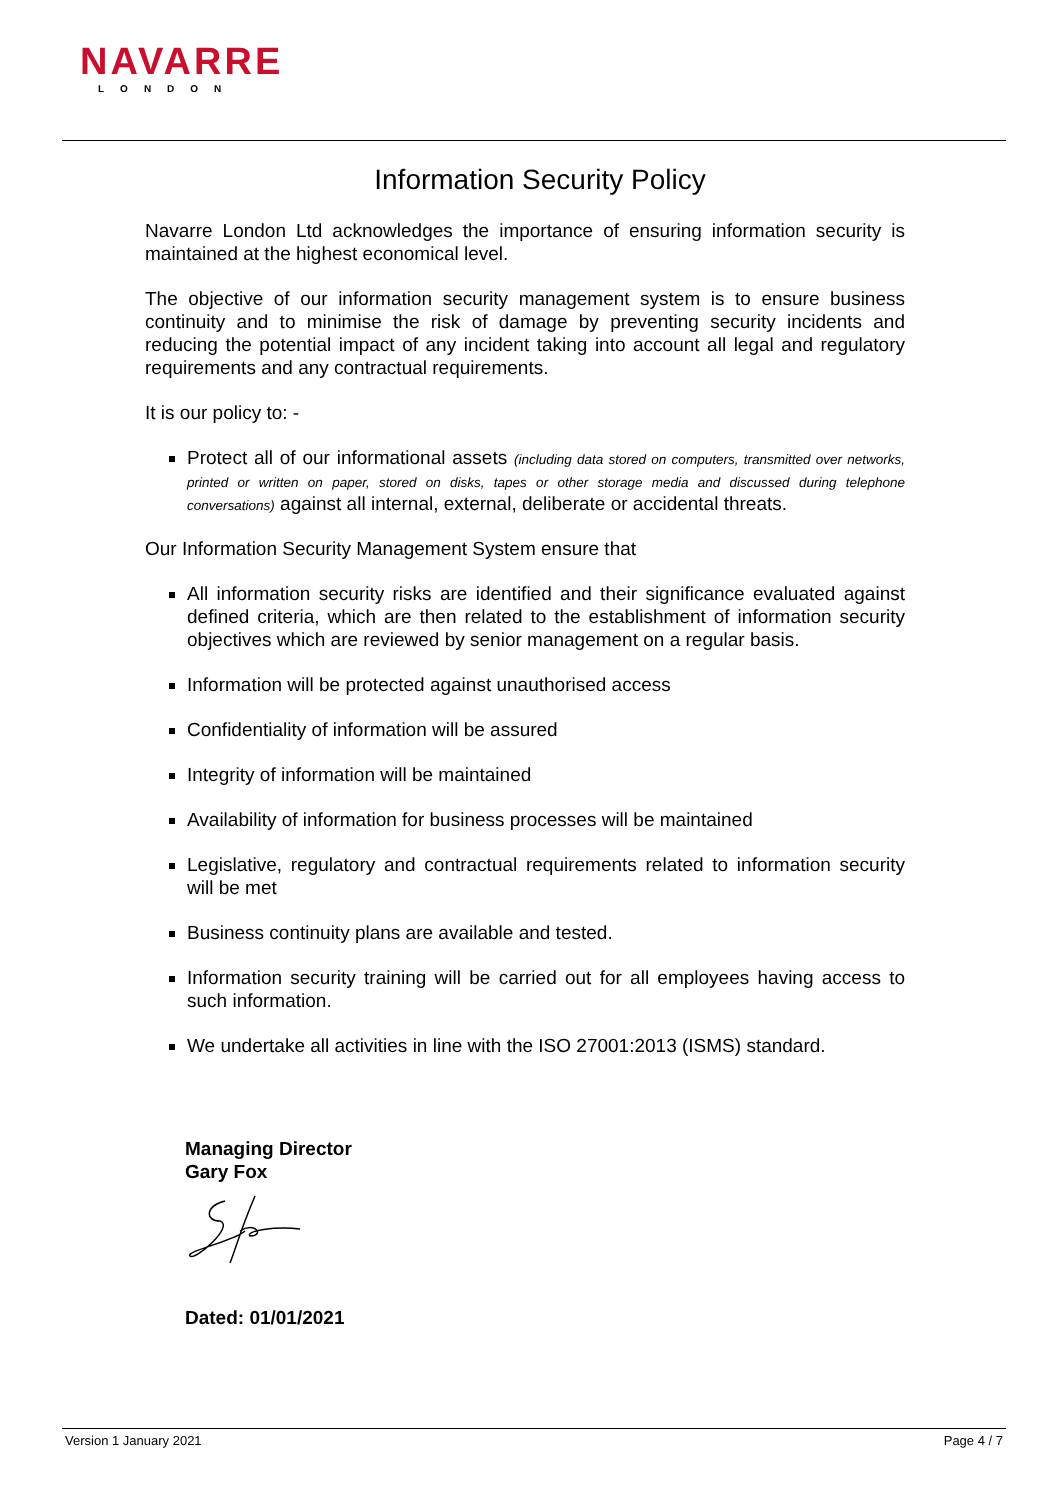NAVARRE
LONDON
Information Security Policy
Navarre London Ltd acknowledges the importance of ensuring information security is maintained at the highest economical level.
The objective of our information security management system is to ensure business continuity and to minimise the risk of damage by preventing security incidents and reducing the potential impact of any incident taking into account all legal and regulatory requirements and any contractual requirements.
It is our policy to: -
Protect all of our informational assets (including data stored on computers, transmitted over networks, printed or written on paper, stored on disks, tapes or other storage media and discussed during telephone conversations) against all internal, external, deliberate or accidental threats.
Our Information Security Management System ensure that
All information security risks are identified and their significance evaluated against defined criteria, which are then related to the establishment of information security objectives which are reviewed by senior management on a regular basis.
Information will be protected against unauthorised access
Confidentiality of information will be assured
Integrity of information will be maintained
Availability of information for business processes will be maintained
Legislative, regulatory and contractual requirements related to information security will be met
Business continuity plans are available and tested.
Information security training will be carried out for all employees having access to such information.
We undertake all activities in line with the ISO 27001:2013 (ISMS) standard.
Managing Director
Gary Fox
Dated: 01/01/2021
Version 1 January 2021 Page 4 / 7